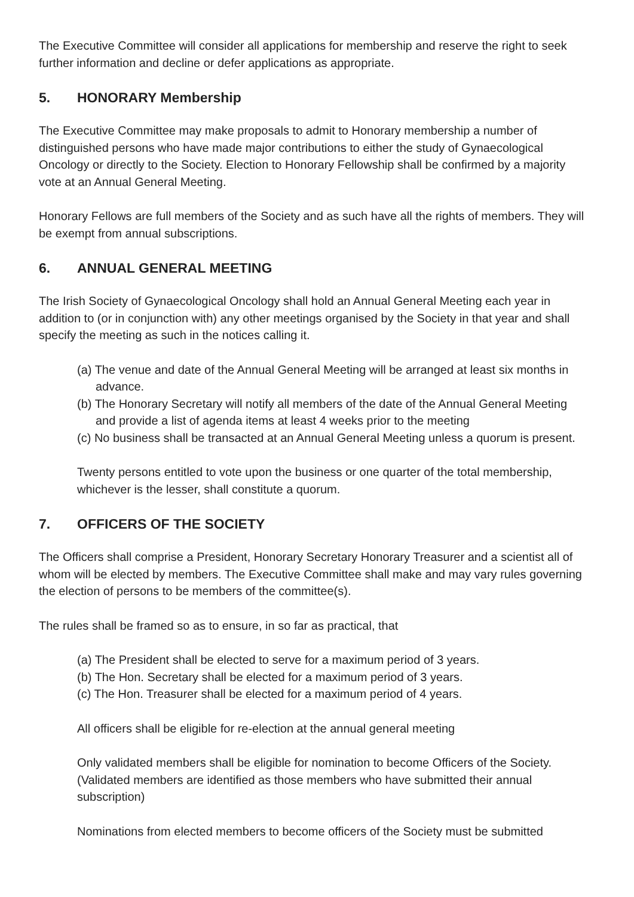The Executive Committee will consider all applications for membership and reserve the right to seek further information and decline or defer applications as appropriate.
5. HONORARY Membership
The Executive Committee may make proposals to admit to Honorary membership a number of distinguished persons who have made major contributions to either the study of Gynaecological Oncology or directly to the Society. Election to Honorary Fellowship shall be confirmed by a majority vote at an Annual General Meeting.
Honorary Fellows are full members of the Society and as such have all the rights of members. They will be exempt from annual subscriptions.
6. ANNUAL GENERAL MEETING
The Irish Society of Gynaecological Oncology shall hold an Annual General Meeting each year in addition to (or in conjunction with) any other meetings organised by the Society in that year and shall specify the meeting as such in the notices calling it.
(a) The venue and date of the Annual General Meeting will be arranged at least six months in advance.
(b) The Honorary Secretary will notify all members of the date of the Annual General Meeting and provide a list of agenda items at least 4 weeks prior to the meeting
(c) No business shall be transacted at an Annual General Meeting unless a quorum is present.
Twenty persons entitled to vote upon the business or one quarter of the total membership, whichever is the lesser, shall constitute a quorum.
7. OFFICERS OF THE SOCIETY
The Officers shall comprise a President, Honorary Secretary Honorary Treasurer and a scientist all of whom will be elected by members. The Executive Committee shall make and may vary rules governing the election of persons to be members of the committee(s).
The rules shall be framed so as to ensure, in so far as practical, that
(a) The President shall be elected to serve for a maximum period of 3 years.
(b) The Hon. Secretary shall be elected for a maximum period of 3 years.
(c) The Hon. Treasurer shall be elected for a maximum period of 4 years.
All officers shall be eligible for re-election at the annual general meeting
Only validated members shall be eligible for nomination to become Officers of the Society. (Validated members are identified as those members who have submitted their annual subscription)
Nominations from elected members to become officers of the Society must be submitted